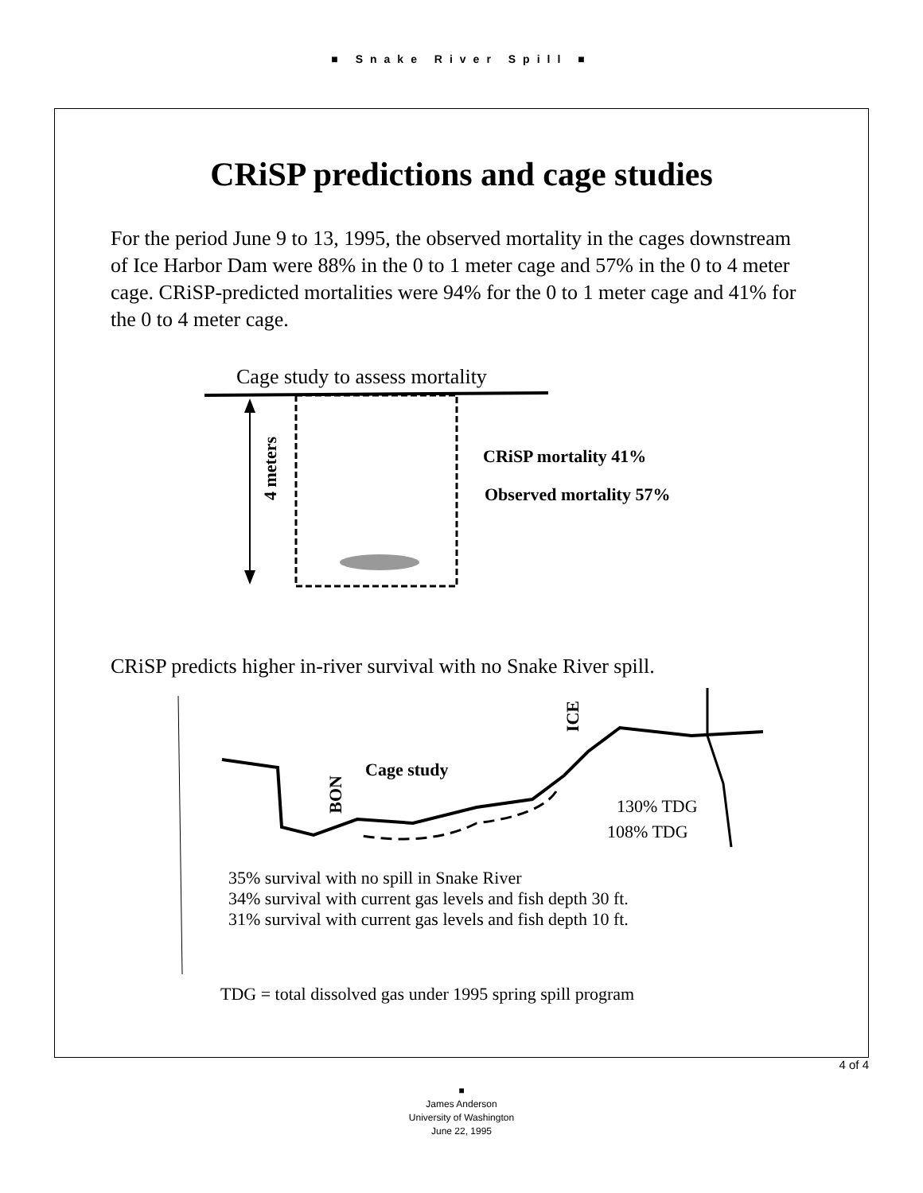■ Snake River Spill ■
CRiSP predictions and cage studies
For the period June 9 to 13, 1995, the observed mortality in the cages downstream of Ice Harbor Dam were 88% in the 0 to 1 meter cage and 57% in the 0 to 4 meter cage. CRiSP-predicted mortalities were 94% for the 0 to 1 meter cage and 41% for the 0 to 4 meter cage.
Cage study to assess mortality
4 meters
CRiSP mortality 41%
Observed mortality 57%
CRiSP predicts higher in-river survival with no Snake River spill.
Cage study
BON
ICE
130% TDG
108% TDG
35% survival with no spill in Snake River
34% survival with current gas levels and fish depth 30 ft.
31% survival with current gas levels and fish depth 10 ft.
TDG = total dissolved gas under 1995 spring spill program
4 of 4
■
James Anderson
University of Washington
June 22, 1995